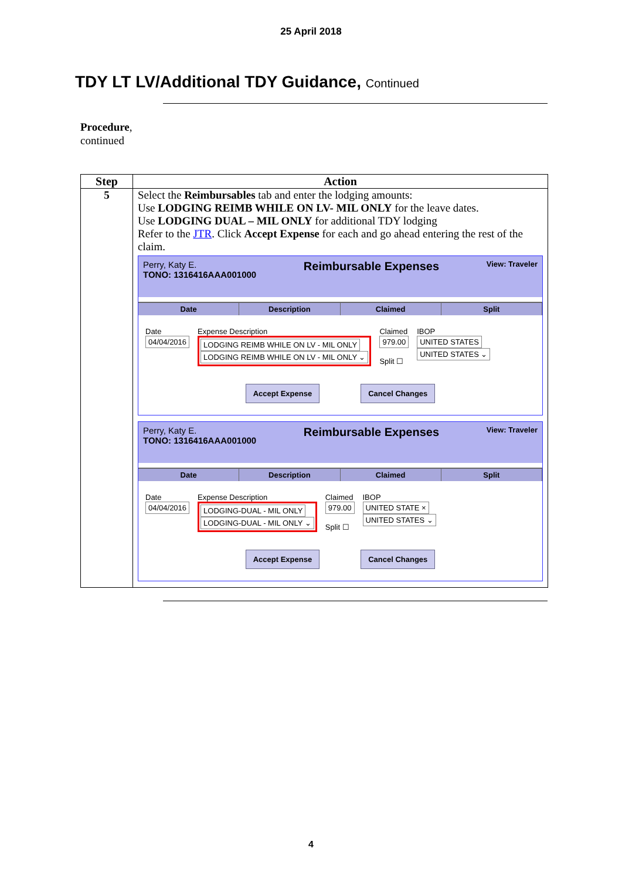25 April 2018
TDY LT LV/Additional TDY Guidance, Continued
Procedure,
continued
| Step | Action |
| --- | --- |
| 5 | Select the Reimbursables tab and enter the lodging amounts: Use LODGING REIMB WHILE ON LV- MIL ONLY for the leave dates. Use LODGING DUAL – MIL ONLY for additional TDY lodging Refer to the JTR . Click Accept Expense for each and go ahead entering the rest of the claim. Perry, Katy E. TONO: 1316416AAA001000 Reimbursable Expenses View: Traveler Date Description Claimed Split Date 04/04/2016 Expense Description LODGING REIMB WHILE ON LV - MIL ONLY LODGING REIMB WHILE ON LV - MIL ONLY ⌄ Claimed 979.00 Split ☐ IBOP UNITED STATES UNITED STATES ⌄ Accept Expense Cancel Changes Perry, Katy E. TONO: 1316416AAA001000 Reimbursable Expenses View: Traveler Date Description Claimed Split Date 04/04/2016 Expense Description LODGING-DUAL - MIL ONLY LODGING-DUAL - MIL ONLY ⌄ Claimed 979.00 Split ☐ IBOP UNITED STATE × UNITED STATES ⌄ Accept Expense Cancel Changes |
4